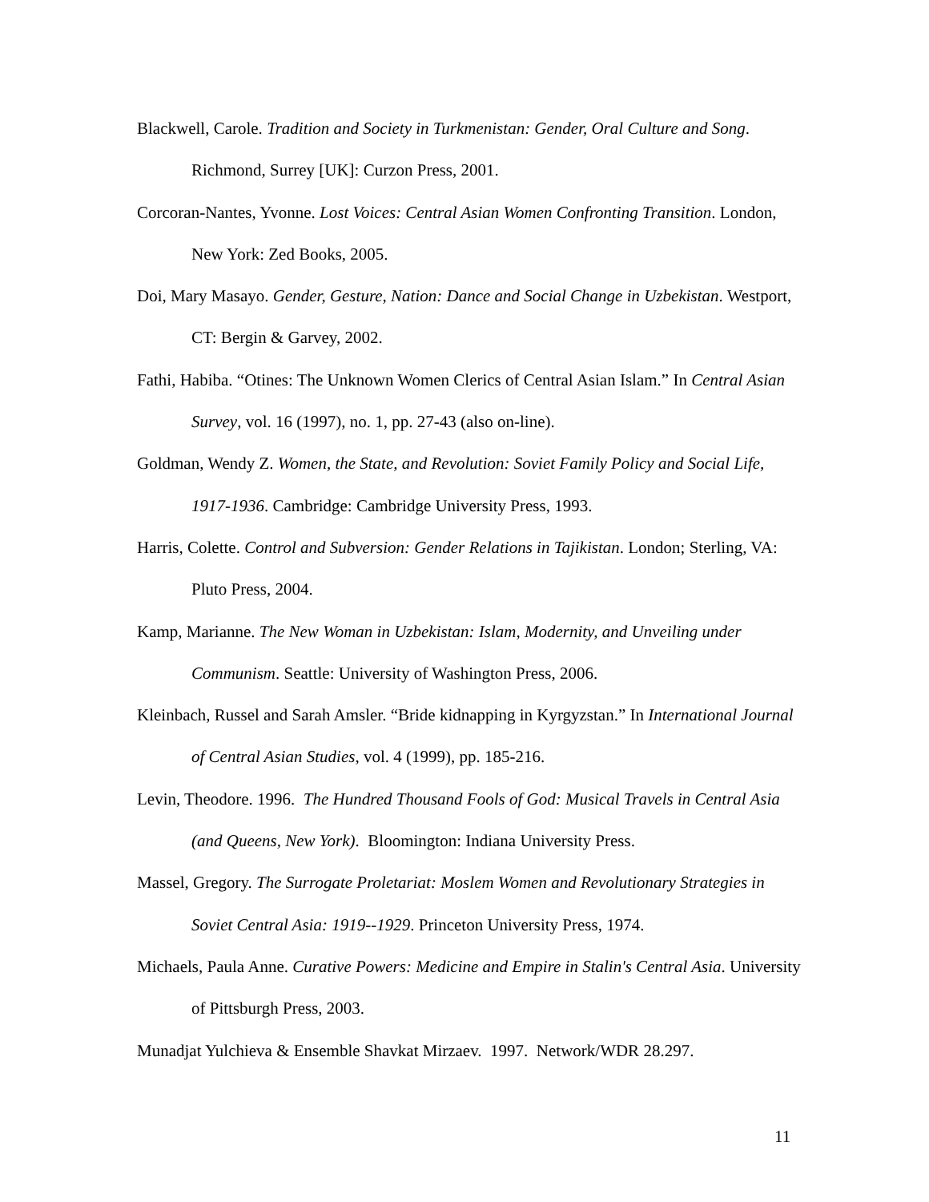Blackwell, Carole. Tradition and Society in Turkmenistan: Gender, Oral Culture and Song. Richmond, Surrey [UK]: Curzon Press, 2001.
Corcoran-Nantes, Yvonne. Lost Voices: Central Asian Women Confronting Transition. London, New York: Zed Books, 2005.
Doi, Mary Masayo. Gender, Gesture, Nation: Dance and Social Change in Uzbekistan. Westport, CT: Bergin & Garvey, 2002.
Fathi, Habiba. “Otines: The Unknown Women Clerics of Central Asian Islam.” In Central Asian Survey, vol. 16 (1997), no. 1, pp. 27-43 (also on-line).
Goldman, Wendy Z. Women, the State, and Revolution: Soviet Family Policy and Social Life, 1917-1936. Cambridge: Cambridge University Press, 1993.
Harris, Colette. Control and Subversion: Gender Relations in Tajikistan. London; Sterling, VA: Pluto Press, 2004.
Kamp, Marianne. The New Woman in Uzbekistan: Islam, Modernity, and Unveiling under Communism. Seattle: University of Washington Press, 2006.
Kleinbach, Russel and Sarah Amsler. “Bride kidnapping in Kyrgyzstan.” In International Journal of Central Asian Studies, vol. 4 (1999), pp. 185-216.
Levin, Theodore. 1996. The Hundred Thousand Fools of God: Musical Travels in Central Asia (and Queens, New York). Bloomington: Indiana University Press.
Massel, Gregory. The Surrogate Proletariat: Moslem Women and Revolutionary Strategies in Soviet Central Asia: 1919--1929. Princeton University Press, 1974.
Michaels, Paula Anne. Curative Powers: Medicine and Empire in Stalin's Central Asia. University of Pittsburgh Press, 2003.
Munadjat Yulchieva & Ensemble Shavkat Mirzaev. 1997. Network/WDR 28.297.
11